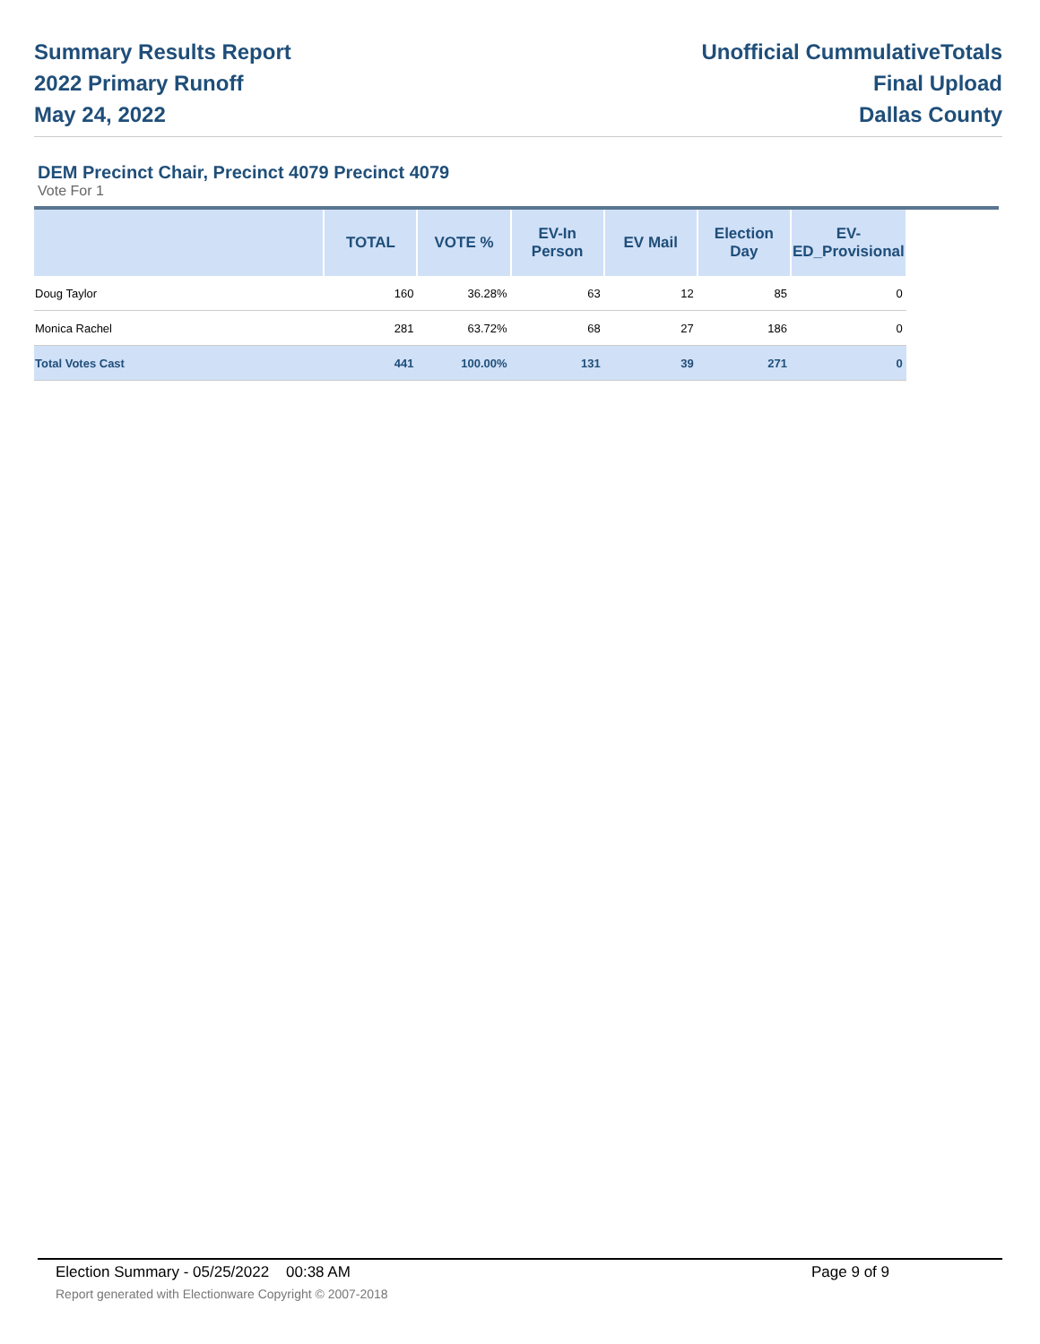Summary Results Report
2022 Primary Runoff
May 24, 2022
Unofficial CummulativeTotals
Final Upload
Dallas County
DEM Precinct Chair, Precinct 4079 Precinct 4079
Vote For 1
| | TOTAL | VOTE % | EV-In Person | EV Mail | Election Day | EV-ED_Provisional | |
| --- | --- | --- | --- | --- | --- | --- | --- |
| Doug Taylor | 160 | 36.28% | 63 | 12 | 85 | 0 | |
| Monica Rachel | 281 | 63.72% | 68 | 27 | 186 | 0 | |
| Total Votes Cast | 441 | 100.00% | 131 | 39 | 271 | 0 | |
Election Summary - 05/25/2022 00:38 AM Page 9 of 9
Report generated with Electionware Copyright © 2007-2018